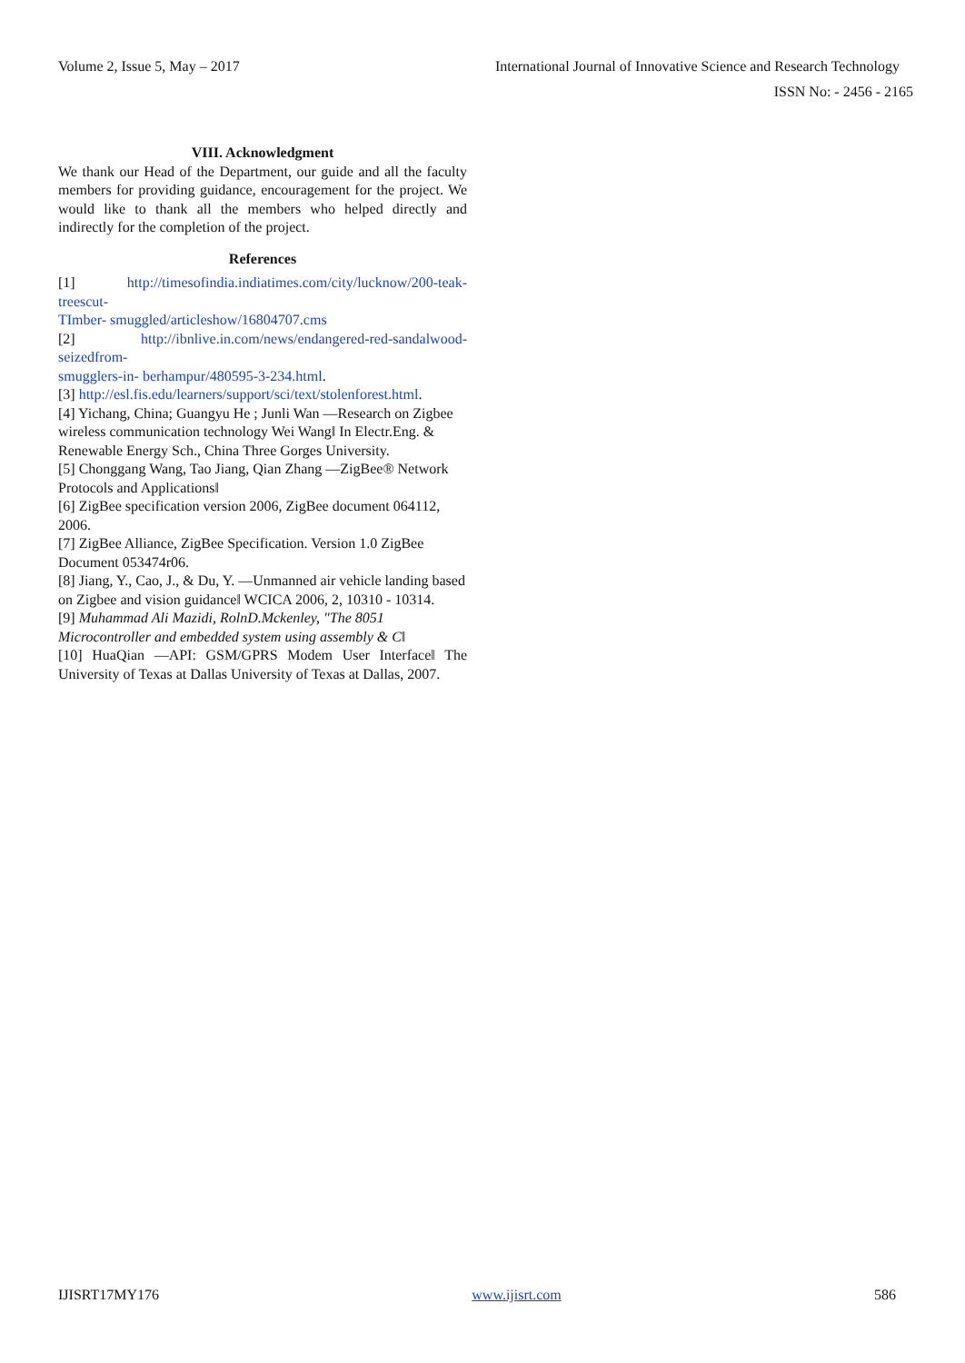Volume 2, Issue 5, May – 2017 International Journal of Innovative Science and Research Technology
ISSN No: - 2456 - 2165
VIII. Acknowledgment
We thank our Head of the Department, our guide and all the faculty members for providing guidance, encouragement for the project. We would like to thank all the members who helped directly and indirectly for the completion of the project.
References
[1] http://timesofindia.indiatimes.com/city/lucknow/200-teak-treescut-
TImber- smuggled/articleshow/16804707.cms
[2] http://ibnlive.in.com/news/endangered-red-sandalwood-seizedfrom-
smugglers-in- berhampur/480595-3-234.html.
[3] http://esl.fis.edu/learners/support/sci/text/stolenforest.html.
[4] Yichang, China; Guangyu He ; Junli Wan ―Research on Zigbee
wireless communication technology Wei Wang‖ In Electr.Eng. &
Renewable Energy Sch., China Three Gorges University.
[5] Chonggang Wang, Tao Jiang, Qian Zhang ―ZigBee® Network
Protocols and Applications‖
[6] ZigBee specification version 2006, ZigBee document 064112,
2006.
[7] ZigBee Alliance, ZigBee Specification. Version 1.0 ZigBee
Document 053474r06.
[8] Jiang, Y., Cao, J., & Du, Y. ―Unmanned air vehicle landing based
on Zigbee and vision guidance‖ WCICA 2006, 2, 10310 - 10314.
[9] Muhammad Ali Mazidi, RolnD.Mckenley, "The 8051
Microcontroller and embedded system using assembly & C‖
[10] HuaQian ―API: GSM/GPRS Modem User Interface‖ The University of Texas at Dallas University of Texas at Dallas, 2007.
IJISRT17MY176 www.ijisrt.com 586